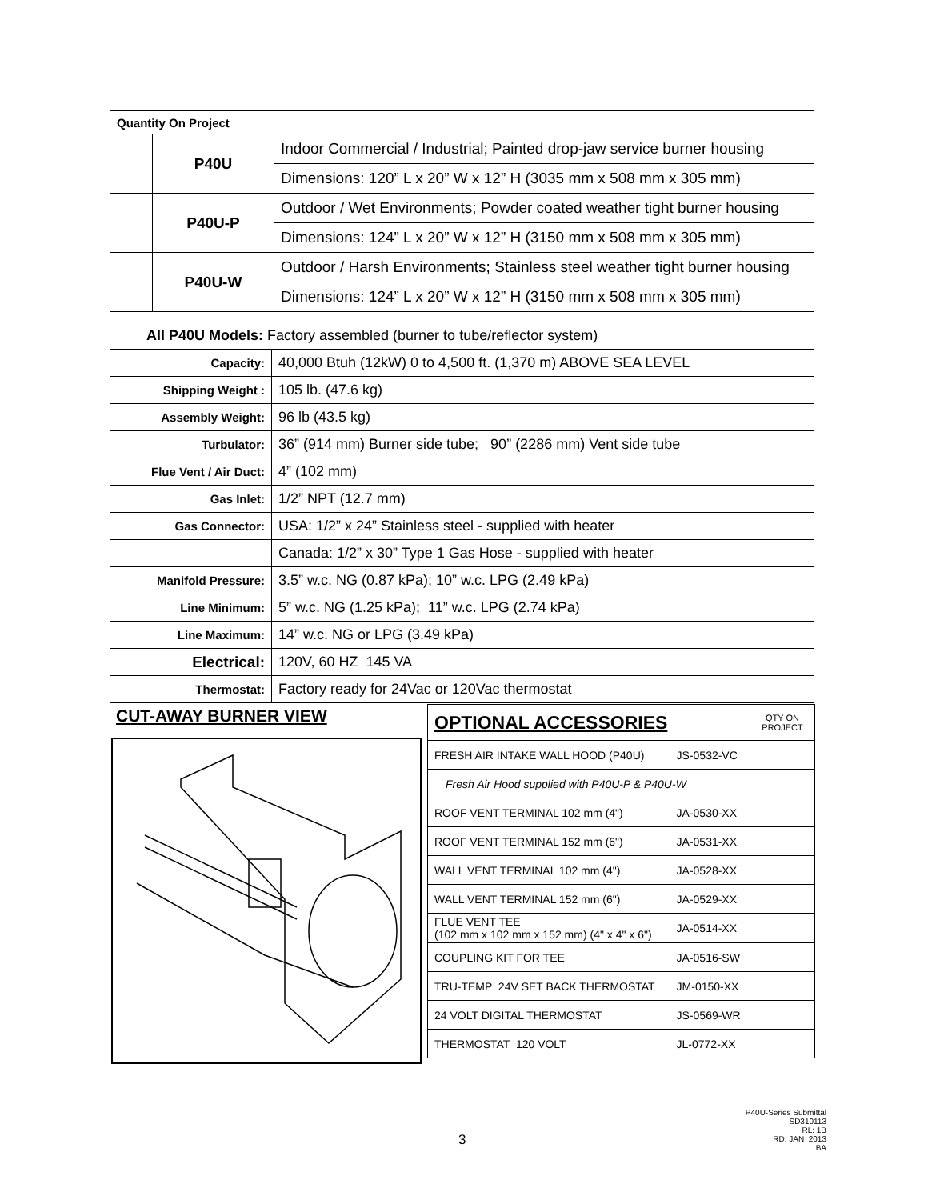| Quantity On Project | | |
| | P40U | Indoor Commercial / Industrial; Painted drop-jaw service burner housing |
| | | Dimensions: 120” L x 20” W x 12” H (3035 mm x 508 mm x 305 mm) |
| | P40U-P | Outdoor / Wet Environments; Powder coated weather tight burner housing |
| | | Dimensions: 124” L x 20” W x 12” H (3150 mm x 508 mm x 305 mm) |
| | P40U-W | Outdoor / Harsh Environments; Stainless steel weather tight burner housing |
| | | Dimensions: 124” L x 20” W x 12” H (3150 mm x 508 mm x 305 mm) |
| All P40U Models: Factory assembled (burner to tube/reflector system) | |
| Capacity: | 40,000 Btuh (12kW) 0 to 4,500 ft. (1,370 m) ABOVE SEA LEVEL |
| Shipping Weight : | 105 lb. (47.6 kg) |
| Assembly Weight: | 96 lb (43.5 kg) |
| Turbulator: | 36” (914 mm) Burner side tube; 90” (2286 mm) Vent side tube |
| Flue Vent / Air Duct: | 4” (102 mm) |
| Gas Inlet: | 1/2” NPT (12.7 mm) |
| Gas Connector: | USA: 1/2” x 24” Stainless steel - supplied with heater |
| | Canada: 1/2” x 30” Type 1 Gas Hose - supplied with heater |
| Manifold Pressure: | 3.5” w.c. NG (0.87 kPa); 10” w.c. LPG (2.49 kPa) |
| Line Minimum: | 5” w.c. NG (1.25 kPa); 11” w.c. LPG (2.74 kPa) |
| Line Maximum: | 14” w.c. NG or LPG (3.49 kPa) |
| Electrical: | 120V, 60 HZ 145 VA |
| Thermostat: | Factory ready for 24Vac or 120Vac thermostat |
CUT-AWAY BURNER VIEW
| OPTIONAL ACCESSORIES | | QTY ON PROJECT |
| FRESH AIR INTAKE WALL HOOD (P40U) | JS-0532-VC | |
| Fresh Air Hood supplied with P40U-P & P40U-W | | |
| ROOF VENT TERMINAL 102 mm (4") | JA-0530-XX | |
| ROOF VENT TERMINAL 152 mm (6") | JA-0531-XX | |
| WALL VENT TERMINAL 102 mm (4") | JA-0528-XX | |
| WALL VENT TERMINAL 152 mm (6") | JA-0529-XX | |
| FLUE VENT TEE (102 mm x 102 mm x 152 mm) (4" x 4" x 6") | JA-0514-XX | |
| COUPLING KIT FOR TEE | JA-0516-SW | |
| TRU-TEMP 24V SET BACK THERMOSTAT | JM-0150-XX | |
| 24 VOLT DIGITAL THERMOSTAT | JS-0569-WR | |
| THERMOSTAT 120 VOLT | JL-0772-XX | |
3
P40U-Series Submittal
SD310113
RL: 1B
RD: JAN 2013
BA